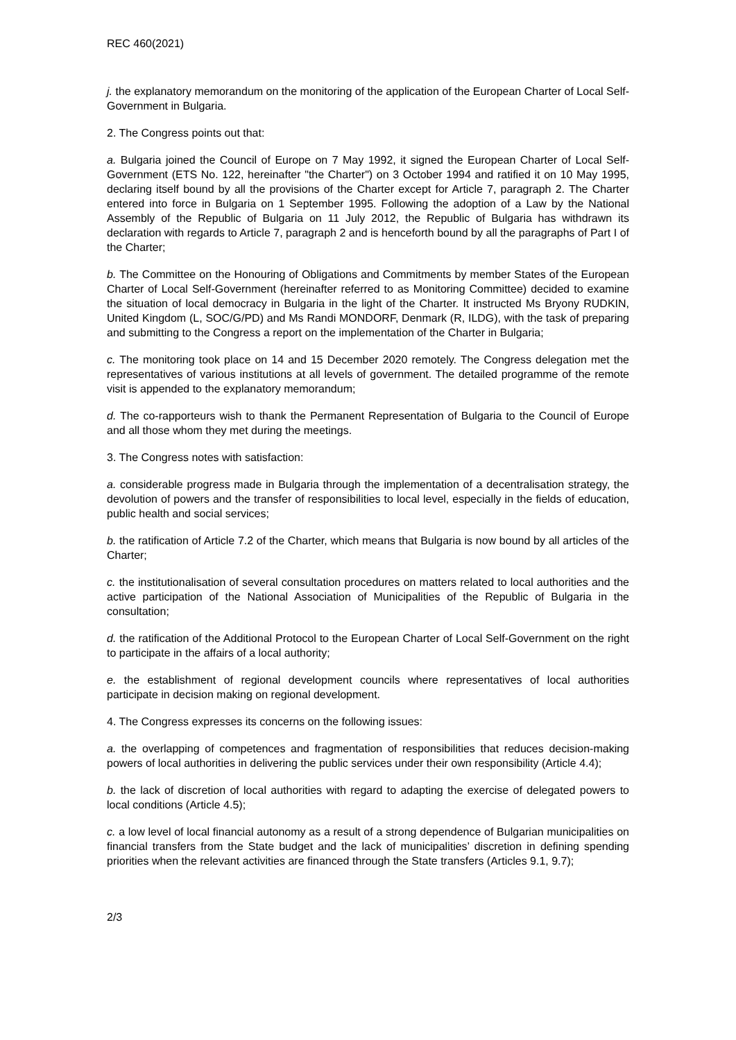REC 460(2021)
j. the explanatory memorandum on the monitoring of the application of the European Charter of Local Self-Government in Bulgaria.
2. The Congress points out that:
a. Bulgaria joined the Council of Europe on 7 May 1992, it signed the European Charter of Local Self-Government (ETS No. 122, hereinafter "the Charter") on 3 October 1994 and ratified it on 10 May 1995, declaring itself bound by all the provisions of the Charter except for Article 7, paragraph 2. The Charter entered into force in Bulgaria on 1 September 1995. Following the adoption of a Law by the National Assembly of the Republic of Bulgaria on 11 July 2012, the Republic of Bulgaria has withdrawn its declaration with regards to Article 7, paragraph 2 and is henceforth bound by all the paragraphs of Part I of the Charter;
b. The Committee on the Honouring of Obligations and Commitments by member States of the European Charter of Local Self-Government (hereinafter referred to as Monitoring Committee) decided to examine the situation of local democracy in Bulgaria in the light of the Charter. It instructed Ms Bryony RUDKIN, United Kingdom (L, SOC/G/PD) and Ms Randi MONDORF, Denmark (R, ILDG), with the task of preparing and submitting to the Congress a report on the implementation of the Charter in Bulgaria;
c. The monitoring took place on 14 and 15 December 2020 remotely. The Congress delegation met the representatives of various institutions at all levels of government. The detailed programme of the remote visit is appended to the explanatory memorandum;
d. The co-rapporteurs wish to thank the Permanent Representation of Bulgaria to the Council of Europe and all those whom they met during the meetings.
3. The Congress notes with satisfaction:
a. considerable progress made in Bulgaria through the implementation of a decentralisation strategy, the devolution of powers and the transfer of responsibilities to local level, especially in the fields of education, public health and social services;
b. the ratification of Article 7.2 of the Charter, which means that Bulgaria is now bound by all articles of the Charter;
c. the institutionalisation of several consultation procedures on matters related to local authorities and the active participation of the National Association of Municipalities of the Republic of Bulgaria in the consultation;
d. the ratification of the Additional Protocol to the European Charter of Local Self-Government on the right to participate in the affairs of a local authority;
e. the establishment of regional development councils where representatives of local authorities participate in decision making on regional development.
4. The Congress expresses its concerns on the following issues:
a. the overlapping of competences and fragmentation of responsibilities that reduces decision-making powers of local authorities in delivering the public services under their own responsibility (Article 4.4);
b. the lack of discretion of local authorities with regard to adapting the exercise of delegated powers to local conditions (Article 4.5);
c. a low level of local financial autonomy as a result of a strong dependence of Bulgarian municipalities on financial transfers from the State budget and the lack of municipalities’ discretion in defining spending priorities when the relevant activities are financed through the State transfers (Articles 9.1, 9.7);
2/3